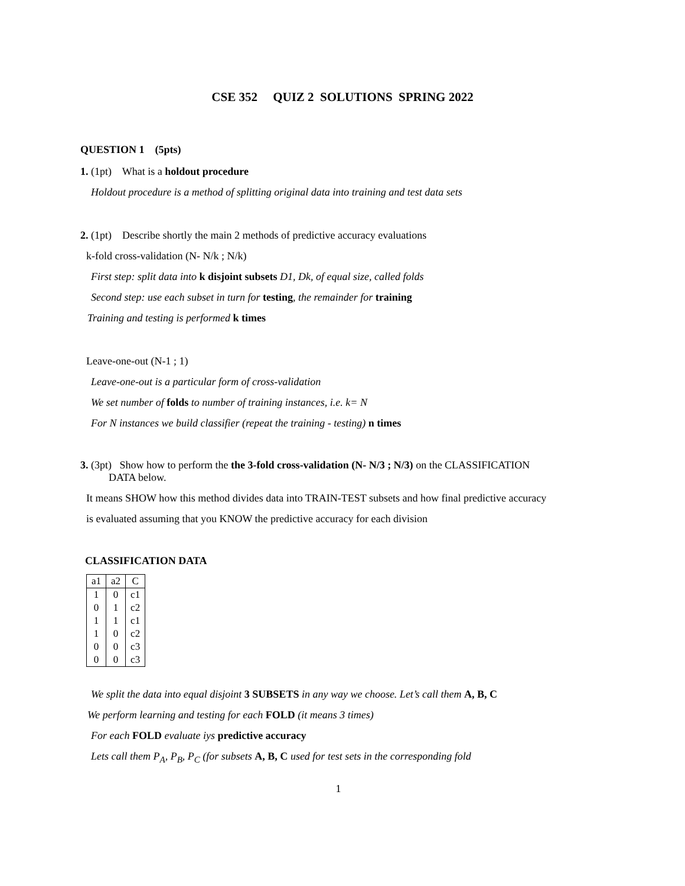CSE 352 QUIZ 2 SOLUTIONS SPRING 2022
QUESTION 1 (5pts)
1. (1pt) What is a holdout procedure
Holdout procedure is a method of splitting original data into training and test data sets
2. (1pt) Describe shortly the main 2 methods of predictive accuracy evaluations
k-fold cross-validation (N- N/k ; N/k)
First step: split data into k disjoint subsets D1, Dk, of equal size, called folds
Second step: use each subset in turn for testing, the remainder for training
Training and testing is performed k times
Leave-one-out (N-1 ; 1)
Leave-one-out is a particular form of cross-validation
We set number of folds to number of training instances, i.e. k= N
For N instances we build classifier (repeat the training - testing) n times
3. (3pt) Show how to perform the the 3-fold cross-validation (N- N/3 ; N/3) on the CLASSIFICATION
DATA below.
It means SHOW how this method divides data into TRAIN-TEST subsets and how final predictive accuracy
is evaluated assuming that you KNOW the predictive accuracy for each division
CLASSIFICATION DATA
| a1 | a2 | C |
| --- | --- | --- |
| 1 | 0 | c1 |
| 0 | 1 | c2 |
| 1 | 1 | c1 |
| 1 | 0 | c2 |
| 0 | 0 | c3 |
| 0 | 0 | c3 |
We split the data into equal disjoint 3 SUBSETS in any way we choose. Let’s call them A, B, C
We perform learning and testing for each FOLD (it means 3 times)
For each FOLD evaluate iys predictive accuracy
Lets call them P<sub>A</sub>, P<sub>B</sub>, P<sub>C</sub> (for subsets A, B, C used for test sets in the corresponding fold
1